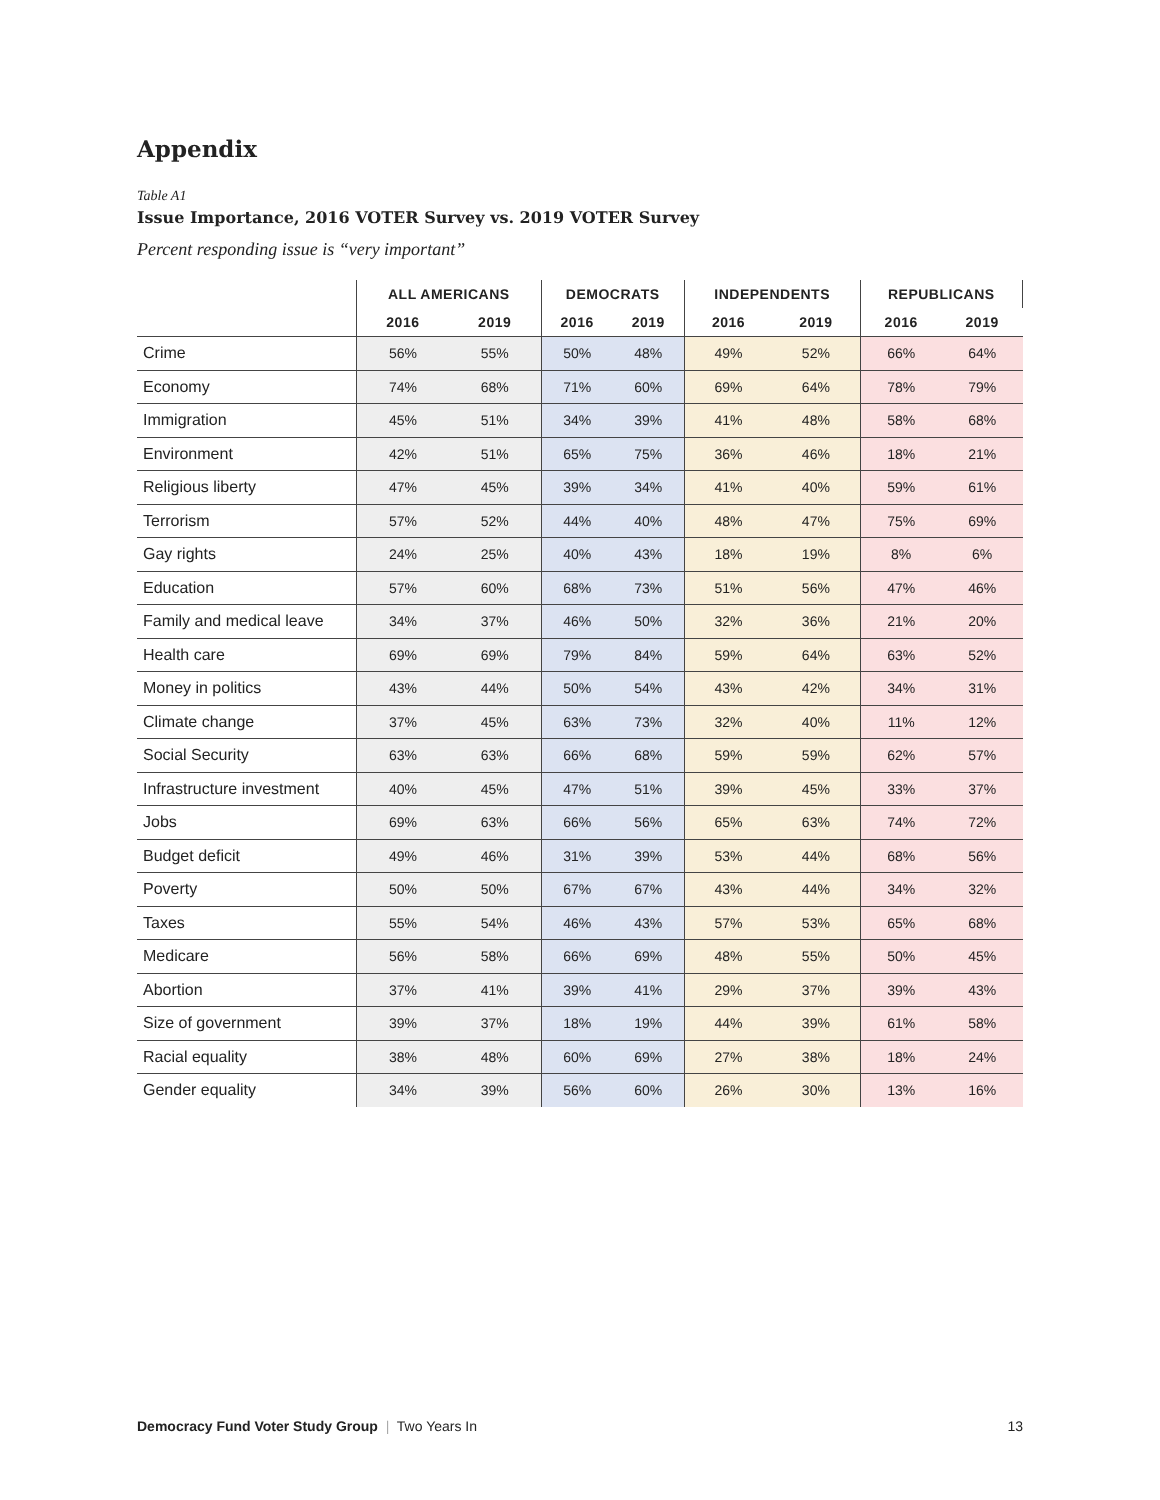Appendix
Table A1
Issue Importance, 2016 VOTER Survey vs. 2019 VOTER Survey
Percent responding issue is “very important”
| | ALL AMERICANS | | DEMOCRATS | | INDEPENDENTS | | REPUBLICANS | |
| --- | --- | --- | --- | --- | --- | --- | --- | --- |
| | 2016 | 2019 | 2016 | 2019 | 2016 | 2019 | 2016 | 2019 |
| Crime | 56% | 55% | 50% | 48% | 49% | 52% | 66% | 64% |
| Economy | 74% | 68% | 71% | 60% | 69% | 64% | 78% | 79% |
| Immigration | 45% | 51% | 34% | 39% | 41% | 48% | 58% | 68% |
| Environment | 42% | 51% | 65% | 75% | 36% | 46% | 18% | 21% |
| Religious liberty | 47% | 45% | 39% | 34% | 41% | 40% | 59% | 61% |
| Terrorism | 57% | 52% | 44% | 40% | 48% | 47% | 75% | 69% |
| Gay rights | 24% | 25% | 40% | 43% | 18% | 19% | 8% | 6% |
| Education | 57% | 60% | 68% | 73% | 51% | 56% | 47% | 46% |
| Family and medical leave | 34% | 37% | 46% | 50% | 32% | 36% | 21% | 20% |
| Health care | 69% | 69% | 79% | 84% | 59% | 64% | 63% | 52% |
| Money in politics | 43% | 44% | 50% | 54% | 43% | 42% | 34% | 31% |
| Climate change | 37% | 45% | 63% | 73% | 32% | 40% | 11% | 12% |
| Social Security | 63% | 63% | 66% | 68% | 59% | 59% | 62% | 57% |
| Infrastructure investment | 40% | 45% | 47% | 51% | 39% | 45% | 33% | 37% |
| Jobs | 69% | 63% | 66% | 56% | 65% | 63% | 74% | 72% |
| Budget deficit | 49% | 46% | 31% | 39% | 53% | 44% | 68% | 56% |
| Poverty | 50% | 50% | 67% | 67% | 43% | 44% | 34% | 32% |
| Taxes | 55% | 54% | 46% | 43% | 57% | 53% | 65% | 68% |
| Medicare | 56% | 58% | 66% | 69% | 48% | 55% | 50% | 45% |
| Abortion | 37% | 41% | 39% | 41% | 29% | 37% | 39% | 43% |
| Size of government | 39% | 37% | 18% | 19% | 44% | 39% | 61% | 58% |
| Racial equality | 38% | 48% | 60% | 69% | 27% | 38% | 18% | 24% |
| Gender equality | 34% | 39% | 56% | 60% | 26% | 30% | 13% | 16% |
Democracy Fund Voter Study Group | Two Years In 13